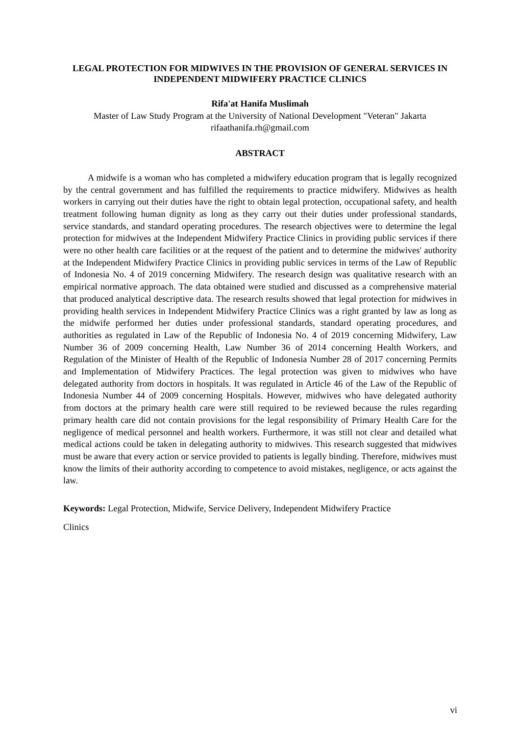LEGAL PROTECTION FOR MIDWIVES IN THE PROVISION OF GENERAL SERVICES IN INDEPENDENT MIDWIFERY PRACTICE CLINICS
Rifa'at Hanifa Muslimah
Master of Law Study Program at the University of National Development "Veteran" Jakarta
rifaathanifa.rh@gmail.com
ABSTRACT
A midwife is a woman who has completed a midwifery education program that is legally recognized by the central government and has fulfilled the requirements to practice midwifery. Midwives as health workers in carrying out their duties have the right to obtain legal protection, occupational safety, and health treatment following human dignity as long as they carry out their duties under professional standards, service standards, and standard operating procedures. The research objectives were to determine the legal protection for midwives at the Independent Midwifery Practice Clinics in providing public services if there were no other health care facilities or at the request of the patient and to determine the midwives' authority at the Independent Midwifery Practice Clinics in providing public services in terms of the Law of Republic of Indonesia No. 4 of 2019 concerning Midwifery. The research design was qualitative research with an empirical normative approach. The data obtained were studied and discussed as a comprehensive material that produced analytical descriptive data. The research results showed that legal protection for midwives in providing health services in Independent Midwifery Practice Clinics was a right granted by law as long as the midwife performed her duties under professional standards, standard operating procedures, and authorities as regulated in Law of the Republic of Indonesia No. 4 of 2019 concerning Midwifery, Law Number 36 of 2009 concerning Health, Law Number 36 of 2014 concerning Health Workers, and Regulation of the Minister of Health of the Republic of Indonesia Number 28 of 2017 concerning Permits and Implementation of Midwifery Practices. The legal protection was given to midwives who have delegated authority from doctors in hospitals. It was regulated in Article 46 of the Law of the Republic of Indonesia Number 44 of 2009 concerning Hospitals. However, midwives who have delegated authority from doctors at the primary health care were still required to be reviewed because the rules regarding primary health care did not contain provisions for the legal responsibility of Primary Health Care for the negligence of medical personnel and health workers. Furthermore, it was still not clear and detailed what medical actions could be taken in delegating authority to midwives. This research suggested that midwives must be aware that every action or service provided to patients is legally binding. Therefore, midwives must know the limits of their authority according to competence to avoid mistakes, negligence, or acts against the law.
Keywords: Legal Protection, Midwife, Service Delivery, Independent Midwifery Practice
Clinics
vi